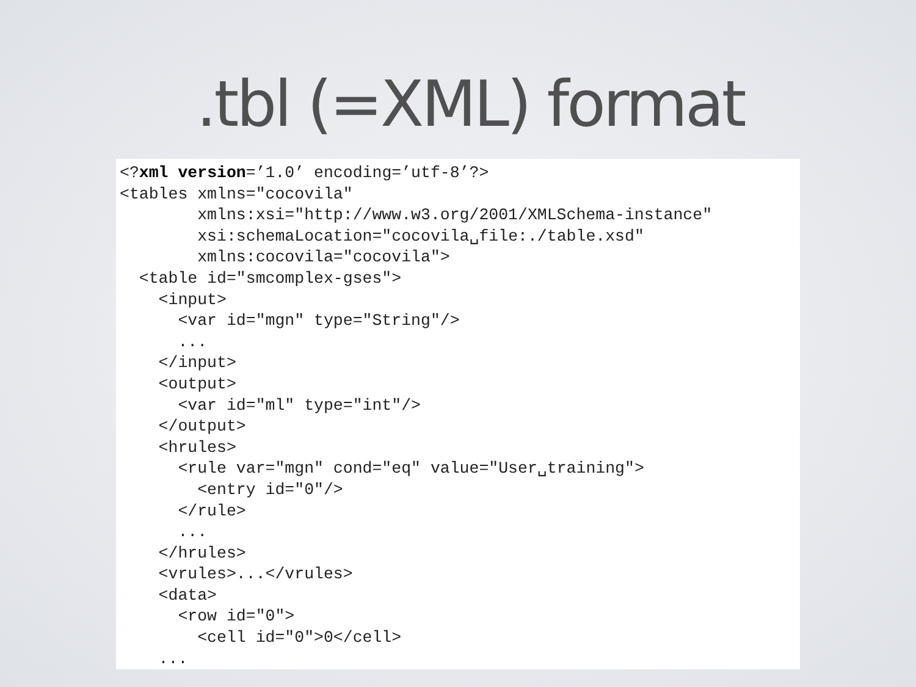.tbl (=XML) format
<?xml version=’1.0’ encoding=’utf-8’?>
<tables xmlns="cocovila"
        xmlns:xsi="http://www.w3.org/2001/XMLSchema-instance"
        xsi:schemaLocation="cocovila␣file:./table.xsd"
        xmlns:cocovila="cocovila">
  <table id="smcomplex-gses">
    <input>
      <var id="mgn" type="String"/>
      ...
    </input>
    <output>
      <var id="ml" type="int"/>
    </output>
    <hrules>
      <rule var="mgn" cond="eq" value="User␣training">
        <entry id="0"/>
      </rule>
      ...
    </hrules>
    <vrules>...</vrules>
    <data>
      <row id="0">
        <cell id="0">0</cell>
    ...